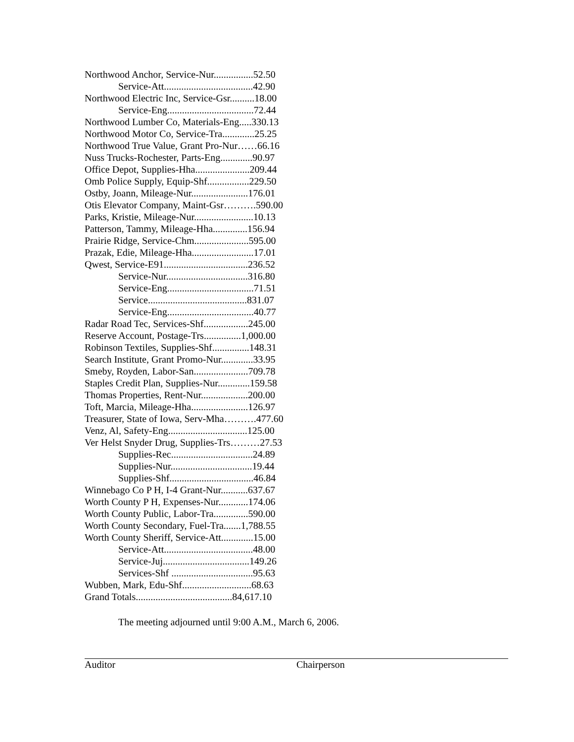Northwood Anchor, Service-Nur................52.50
Service-Att....................................42.90
Northwood Electric Inc, Service-Gsr..........18.00
Service-Eng...................................72.44
Northwood Lumber Co, Materials-Eng.....330.13
Northwood Motor Co, Service-Tra.............25.25
Northwood True Value, Grant Pro-Nur……66.16
Nuss Trucks-Rochester, Parts-Eng.............90.97
Office Depot, Supplies-Hha......................209.44
Omb Police Supply, Equip-Shf.................229.50
Ostby, Joann, Mileage-Nur.......................176.01
Otis Elevator Company, Maint-Gsr……….590.00
Parks, Kristie, Mileage-Nur........................10.13
Patterson, Tammy, Mileage-Hha..............156.94
Prairie Ridge, Service-Chm......................595.00
Prazak, Edie, Mileage-Hha.........................17.01
Qwest, Service-E91..................................236.52
Service-Nur.................................316.80
Service-Eng...................................71.51
Service........................................831.07
Service-Eng...................................40.77
Radar Road Tec, Services-Shf..................245.00
Reserve Account, Postage-Trs...............1,000.00
Robinson Textiles, Supplies-Shf...............148.31
Search Institute, Grant Promo-Nur.............33.95
Smeby, Royden, Labor-San......................709.78
Staples Credit Plan, Supplies-Nur.............159.58
Thomas Properties, Rent-Nur...................200.00
Toft, Marcia, Mileage-Hha.......................126.97
Treasurer, State of Iowa, Serv-Mha……….477.60
Venz, Al, Safety-Eng................................125.00
Ver Helst Snyder Drug, Supplies-Trs………27.53
Supplies-Rec.................................24.89
Supplies-Nur.................................19.44
Supplies-Shf..................................46.84
Winnebago Co P H, I-4 Grant-Nur...........637.67
Worth County P H, Expenses-Nur............174.06
Worth County Public, Labor-Tra..............590.00
Worth County Secondary, Fuel-Tra.......1,788.55
Worth County Sheriff, Service-Att.............15.00
Service-Att....................................48.00
Service-Juj...................................149.26
Services-Shf .................................95.63
Wubben, Mark, Edu-Shf............................68.63
Grand Totals.......................................84,617.10
The meeting adjourned until 9:00 A.M., March 6, 2006.
Auditor Chairperson